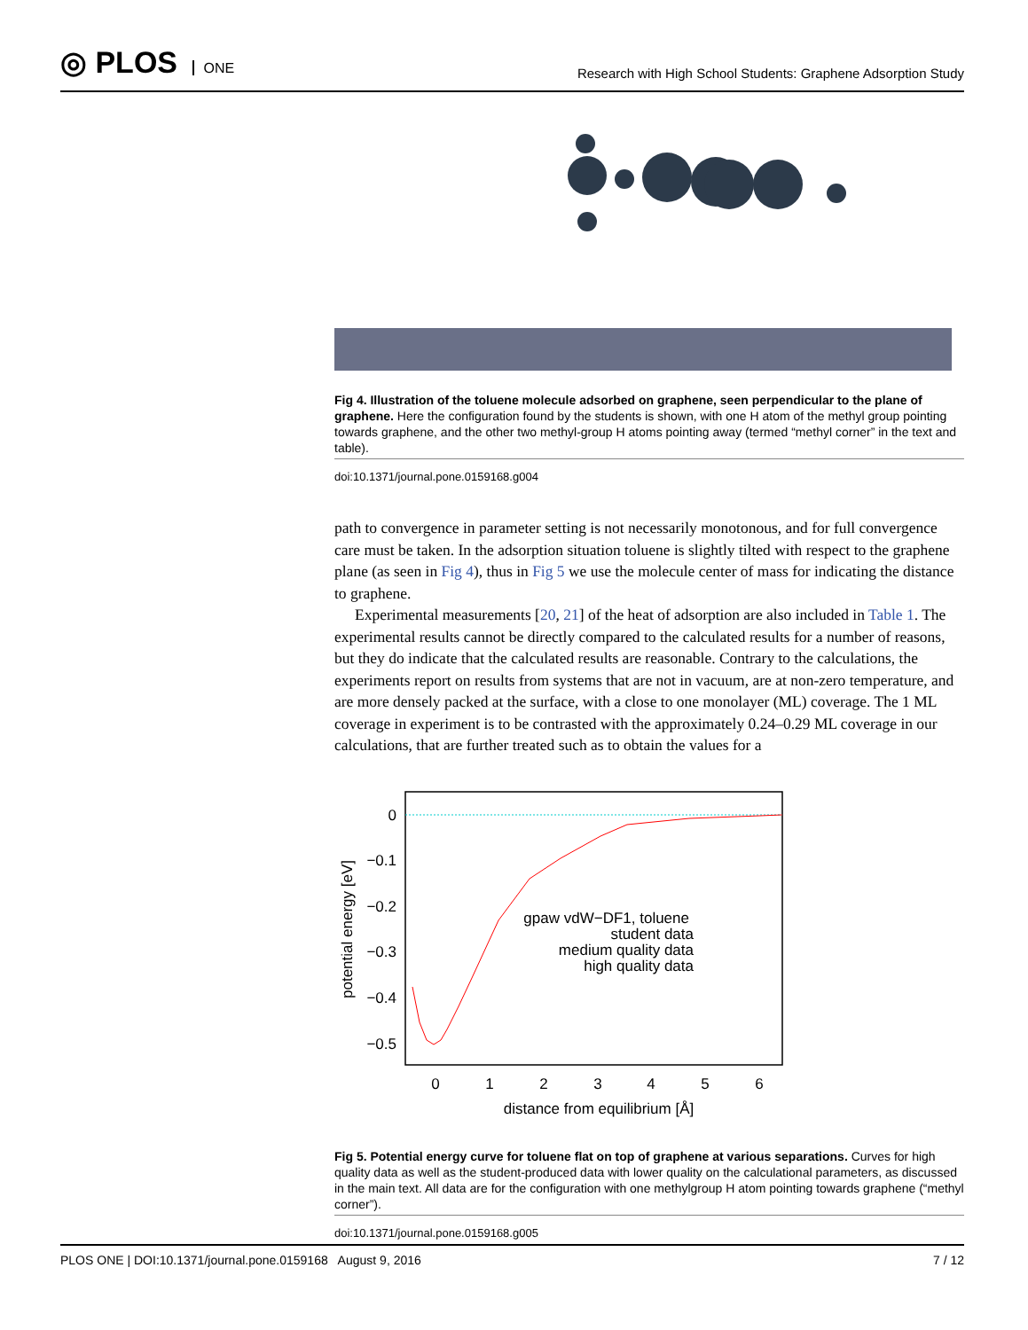◎ PLOS ONE
Research with High School Students: Graphene Adsorption Study
Fig 4. Illustration of the toluene molecule adsorbed on graphene, seen perpendicular to the plane of graphene. Here the configuration found by the students is shown, with one H atom of the methyl group pointing towards graphene, and the other two methyl-group H atoms pointing away (termed “methyl corner” in the text and table).
doi:10.1371/journal.pone.0159168.g004
path to convergence in parameter setting is not necessarily monotonous, and for full convergence care must be taken. In the adsorption situation toluene is slightly tilted with respect to the graphene plane (as seen in Fig 4), thus in Fig 5 we use the molecule center of mass for indicating the distance to graphene.
Experimental measurements [20, 21] of the heat of adsorption are also included in Table 1. The experimental results cannot be directly compared to the calculated results for a number of reasons, but they do indicate that the calculated results are reasonable. Contrary to the calculations, the experiments report on results from systems that are not in vacuum, are at non-zero temperature, and are more densely packed at the surface, with a close to one monolayer (ML) coverage. The 1 ML coverage in experiment is to be contrasted with the approximately 0.24–0.29 ML coverage in our calculations, that are further treated such as to obtain the values for a
0
−0.1
−0.2
−0.3
−0.4
−0.5
0
1
2
3
4
5
6
distance from equilibrium [Å]
potential energy [eV]
gpaw vdW−DF1, toluene
student data
medium quality data
high quality data
Fig 5. Potential energy curve for toluene flat on top of graphene at various separations. Curves for high quality data as well as the student-produced data with lower quality on the calculational parameters, as discussed in the main text. All data are for the configuration with one methylgroup H atom pointing towards graphene (“methyl corner”).
doi:10.1371/journal.pone.0159168.g005
PLOS ONE | DOI:10.1371/journal.pone.0159168 August 9, 2016 7 / 12